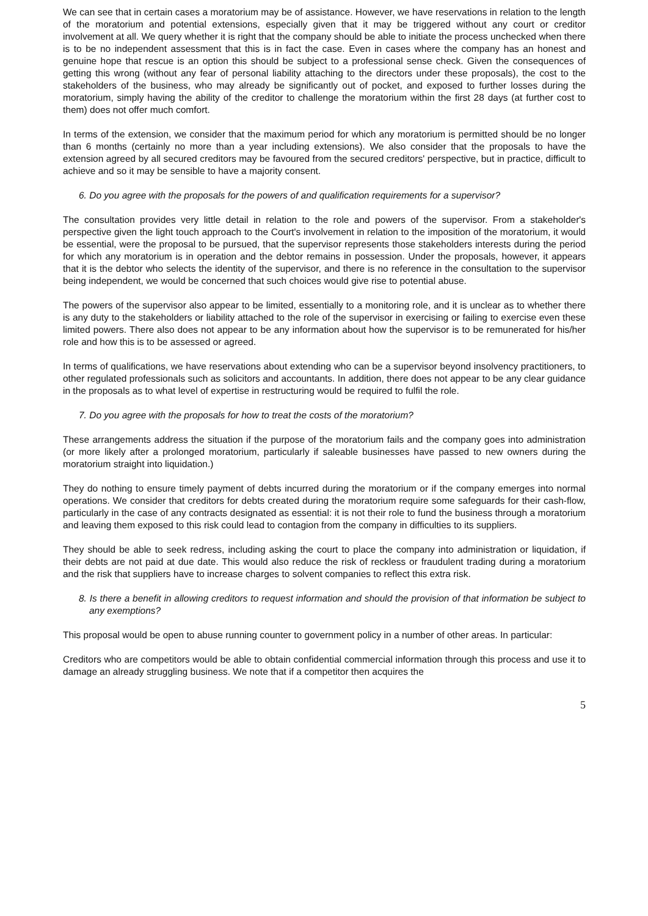We can see that in certain cases a moratorium may be of assistance. However, we have reservations in relation to the length of the moratorium and potential extensions, especially given that it may be triggered without any court or creditor involvement at all. We query whether it is right that the company should be able to initiate the process unchecked when there is to be no independent assessment that this is in fact the case. Even in cases where the company has an honest and genuine hope that rescue is an option this should be subject to a professional sense check. Given the consequences of getting this wrong (without any fear of personal liability attaching to the directors under these proposals), the cost to the stakeholders of the business, who may already be significantly out of pocket, and exposed to further losses during the moratorium, simply having the ability of the creditor to challenge the moratorium within the first 28 days (at further cost to them) does not offer much comfort.
In terms of the extension, we consider that the maximum period for which any moratorium is permitted should be no longer than 6 months (certainly no more than a year including extensions). We also consider that the proposals to have the extension agreed by all secured creditors may be favoured from the secured creditors' perspective, but in practice, difficult to achieve and so it may be sensible to have a majority consent.
6. Do you agree with the proposals for the powers of and qualification requirements for a supervisor?
The consultation provides very little detail in relation to the role and powers of the supervisor. From a stakeholder's perspective given the light touch approach to the Court's involvement in relation to the imposition of the moratorium, it would be essential, were the proposal to be pursued, that the supervisor represents those stakeholders interests during the period for which any moratorium is in operation and the debtor remains in possession. Under the proposals, however, it appears that it is the debtor who selects the identity of the supervisor, and there is no reference in the consultation to the supervisor being independent, we would be concerned that such choices would give rise to potential abuse.
The powers of the supervisor also appear to be limited, essentially to a monitoring role, and it is unclear as to whether there is any duty to the stakeholders or liability attached to the role of the supervisor in exercising or failing to exercise even these limited powers. There also does not appear to be any information about how the supervisor is to be remunerated for his/her role and how this is to be assessed or agreed.
In terms of qualifications, we have reservations about extending who can be a supervisor beyond insolvency practitioners, to other regulated professionals such as solicitors and accountants. In addition, there does not appear to be any clear guidance in the proposals as to what level of expertise in restructuring would be required to fulfil the role.
7. Do you agree with the proposals for how to treat the costs of the moratorium?
These arrangements address the situation if the purpose of the moratorium fails and the company goes into administration (or more likely after a prolonged moratorium, particularly if saleable businesses have passed to new owners during the moratorium straight into liquidation.)
They do nothing to ensure timely payment of debts incurred during the moratorium or if the company emerges into normal operations. We consider that creditors for debts created during the moratorium require some safeguards for their cash-flow, particularly in the case of any contracts designated as essential: it is not their role to fund the business through a moratorium and leaving them exposed to this risk could lead to contagion from the company in difficulties to its suppliers.
They should be able to seek redress, including asking the court to place the company into administration or liquidation, if their debts are not paid at due date. This would also reduce the risk of reckless or fraudulent trading during a moratorium and the risk that suppliers have to increase charges to solvent companies to reflect this extra risk.
8. Is there a benefit in allowing creditors to request information and should the provision of that information be subject to any exemptions?
This proposal would be open to abuse running counter to government policy in a number of other areas. In particular:
Creditors who are competitors would be able to obtain confidential commercial information through this process and use it to damage an already struggling business. We note that if a competitor then acquires the
5